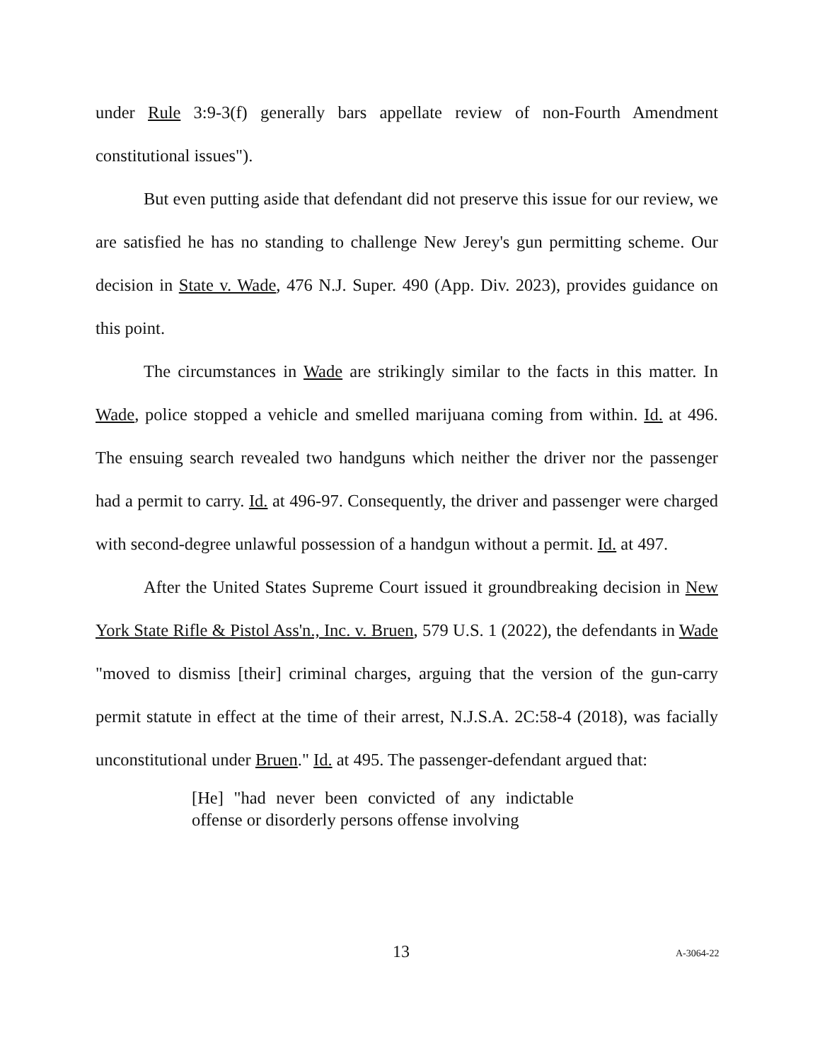under Rule 3:9-3(f) generally bars appellate review of non-Fourth Amendment constitutional issues").
But even putting aside that defendant did not preserve this issue for our review, we are satisfied he has no standing to challenge New Jerey's gun permitting scheme. Our decision in State v. Wade, 476 N.J. Super. 490 (App. Div. 2023), provides guidance on this point.
The circumstances in Wade are strikingly similar to the facts in this matter. In Wade, police stopped a vehicle and smelled marijuana coming from within. Id. at 496. The ensuing search revealed two handguns which neither the driver nor the passenger had a permit to carry. Id. at 496-97. Consequently, the driver and passenger were charged with second-degree unlawful possession of a handgun without a permit. Id. at 497.
After the United States Supreme Court issued it groundbreaking decision in New York State Rifle & Pistol Ass'n., Inc. v. Bruen, 579 U.S. 1 (2022), the defendants in Wade "moved to dismiss [their] criminal charges, arguing that the version of the gun-carry permit statute in effect at the time of their arrest, N.J.S.A. 2C:58-4 (2018), was facially unconstitutional under Bruen." Id. at 495. The passenger-defendant argued that:
[He] "had never been convicted of any indictable offense or disorderly persons offense involving
13 A-3064-22